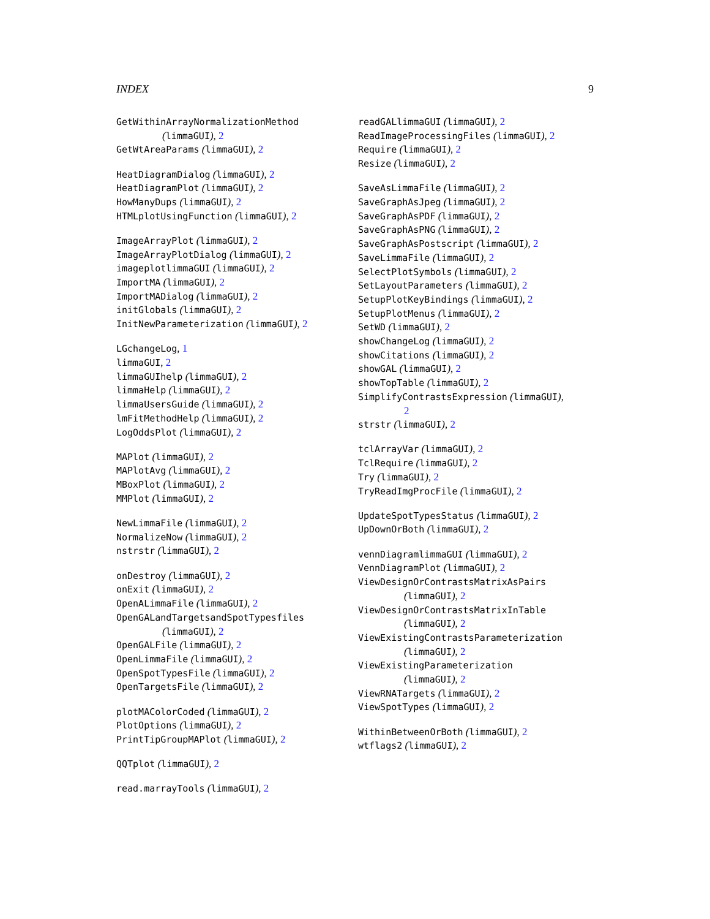INDEX 9
GetWithinArrayNormalizationMethod
(limmaGUI), 2
GetWtAreaParams (limmaGUI), 2
HeatDiagramDialog (limmaGUI), 2
HeatDiagramPlot (limmaGUI), 2
HowManyDups (limmaGUI), 2
HTMLplotUsingFunction (limmaGUI), 2
ImageArrayPlot (limmaGUI), 2
ImageArrayPlotDialog (limmaGUI), 2
imageplotlimmaGUI (limmaGUI), 2
ImportMA (limmaGUI), 2
ImportMADialog (limmaGUI), 2
initGlobals (limmaGUI), 2
InitNewParameterization (limmaGUI), 2
LGchangeLog, 1
limmaGUI, 2
limmaGUIhelp (limmaGUI), 2
limmaHelp (limmaGUI), 2
limmaUsersGuide (limmaGUI), 2
lmFitMethodHelp (limmaGUI), 2
LogOddsPlot (limmaGUI), 2
MAPlot (limmaGUI), 2
MAPlotAvg (limmaGUI), 2
MBoxPlot (limmaGUI), 2
MMPlot (limmaGUI), 2
NewLimmaFile (limmaGUI), 2
NormalizeNow (limmaGUI), 2
nstrstr (limmaGUI), 2
onDestroy (limmaGUI), 2
onExit (limmaGUI), 2
OpenALimmaFile (limmaGUI), 2
OpenGALandTargetsandSpotTypesfiles
(limmaGUI), 2
OpenGALFile (limmaGUI), 2
OpenLimmaFile (limmaGUI), 2
OpenSpotTypesFile (limmaGUI), 2
OpenTargetsFile (limmaGUI), 2
plotMAColorCoded (limmaGUI), 2
PlotOptions (limmaGUI), 2
PrintTipGroupMAPlot (limmaGUI), 2
QQTplot (limmaGUI), 2
read.marrayTools (limmaGUI), 2
readGALlimmaGUI (limmaGUI), 2
ReadImageProcessingFiles (limmaGUI), 2
Require (limmaGUI), 2
Resize (limmaGUI), 2
SaveAsLimmaFile (limmaGUI), 2
SaveGraphAsJpeg (limmaGUI), 2
SaveGraphAsPDF (limmaGUI), 2
SaveGraphAsPNG (limmaGUI), 2
SaveGraphAsPostscript (limmaGUI), 2
SaveLimmaFile (limmaGUI), 2
SelectPlotSymbols (limmaGUI), 2
SetLayoutParameters (limmaGUI), 2
SetupPlotKeyBindings (limmaGUI), 2
SetupPlotMenus (limmaGUI), 2
SetWD (limmaGUI), 2
showChangeLog (limmaGUI), 2
showCitations (limmaGUI), 2
showGAL (limmaGUI), 2
showTopTable (limmaGUI), 2
SimplifyContrastsExpression (limmaGUI),
2
strstr (limmaGUI), 2
tclArrayVar (limmaGUI), 2
TclRequire (limmaGUI), 2
Try (limmaGUI), 2
TryReadImgProcFile (limmaGUI), 2
UpdateSpotTypesStatus (limmaGUI), 2
UpDownOrBoth (limmaGUI), 2
vennDiagramlimmaGUI (limmaGUI), 2
VennDiagramPlot (limmaGUI), 2
ViewDesignOrContrastsMatrixAsPairs
(limmaGUI), 2
ViewDesignOrContrastsMatrixInTable
(limmaGUI), 2
ViewExistingContrastsParameterization
(limmaGUI), 2
ViewExistingParameterization
(limmaGUI), 2
ViewRNATargets (limmaGUI), 2
ViewSpotTypes (limmaGUI), 2
WithinBetweenOrBoth (limmaGUI), 2
wtflags2 (limmaGUI), 2